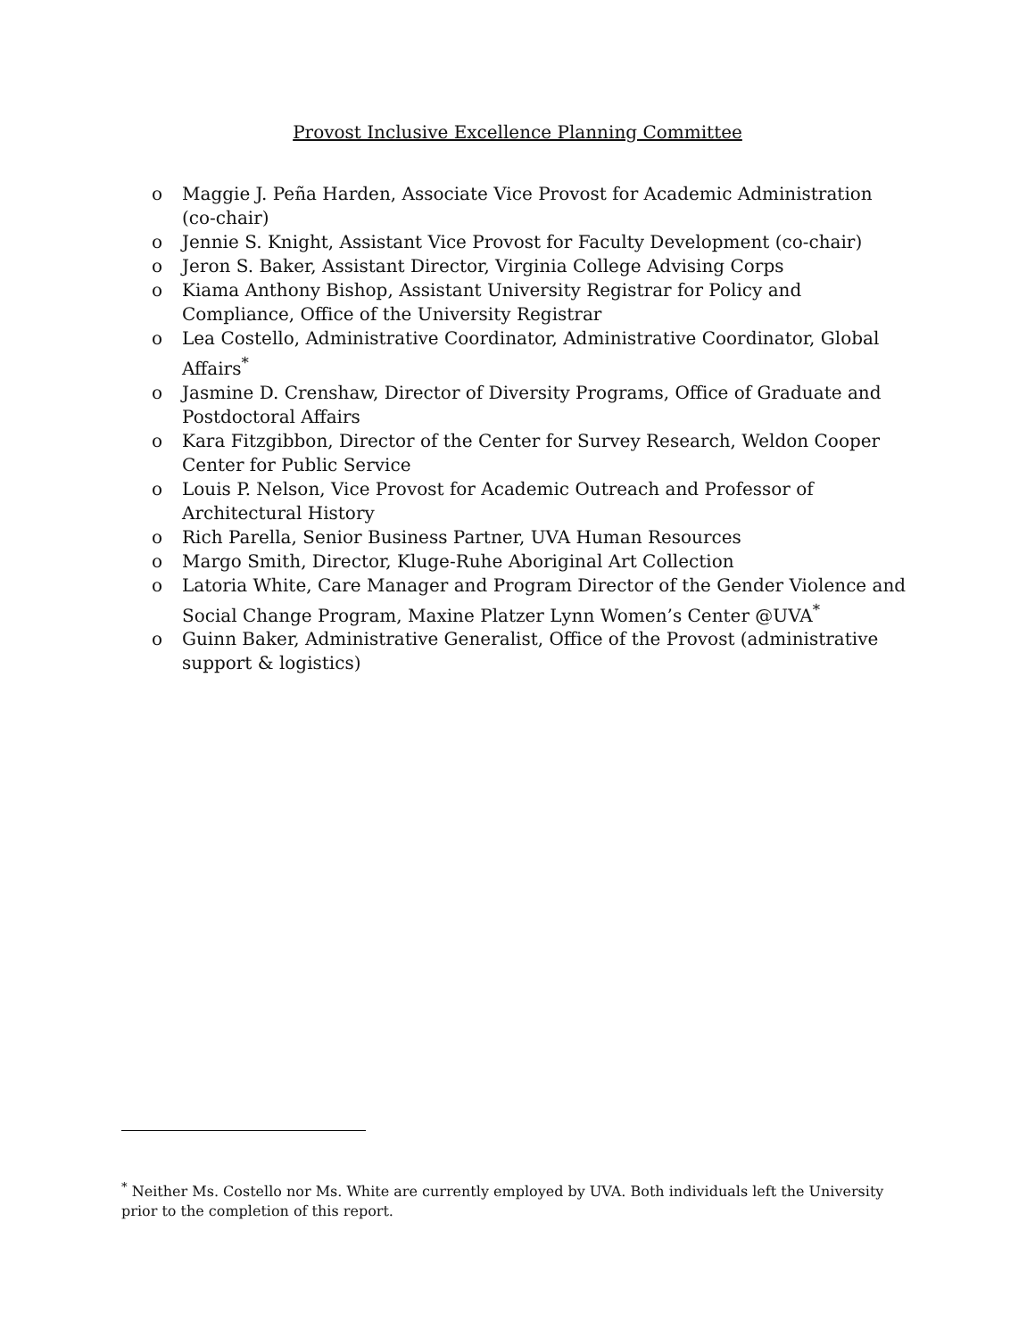Provost Inclusive Excellence Planning Committee
o Maggie J. Peña Harden, Associate Vice Provost for Academic Administration (co-chair)
o Jennie S. Knight, Assistant Vice Provost for Faculty Development (co-chair)
o Jeron S. Baker, Assistant Director, Virginia College Advising Corps
o Kiama Anthony Bishop, Assistant University Registrar for Policy and Compliance, Office of the University Registrar
o Lea Costello, Administrative Coordinator, Administrative Coordinator, Global Affairs<sup>*</sup>
o Jasmine D. Crenshaw, Director of Diversity Programs, Office of Graduate and Postdoctoral Affairs
o Kara Fitzgibbon, Director of the Center for Survey Research, Weldon Cooper Center for Public Service
o Louis P. Nelson, Vice Provost for Academic Outreach and Professor of Architectural History
o Rich Parella, Senior Business Partner, UVA Human Resources
o Margo Smith, Director, Kluge-Ruhe Aboriginal Art Collection
o Latoria White, Care Manager and Program Director of the Gender Violence and Social Change Program, Maxine Platzer Lynn Women’s Center @UVA<sup>*</sup>
o Guinn Baker, Administrative Generalist, Office of the Provost (administrative support & logistics)
<sup>*</sup> Neither Ms. Costello nor Ms. White are currently employed by UVA. Both individuals left the University prior to the completion of this report.